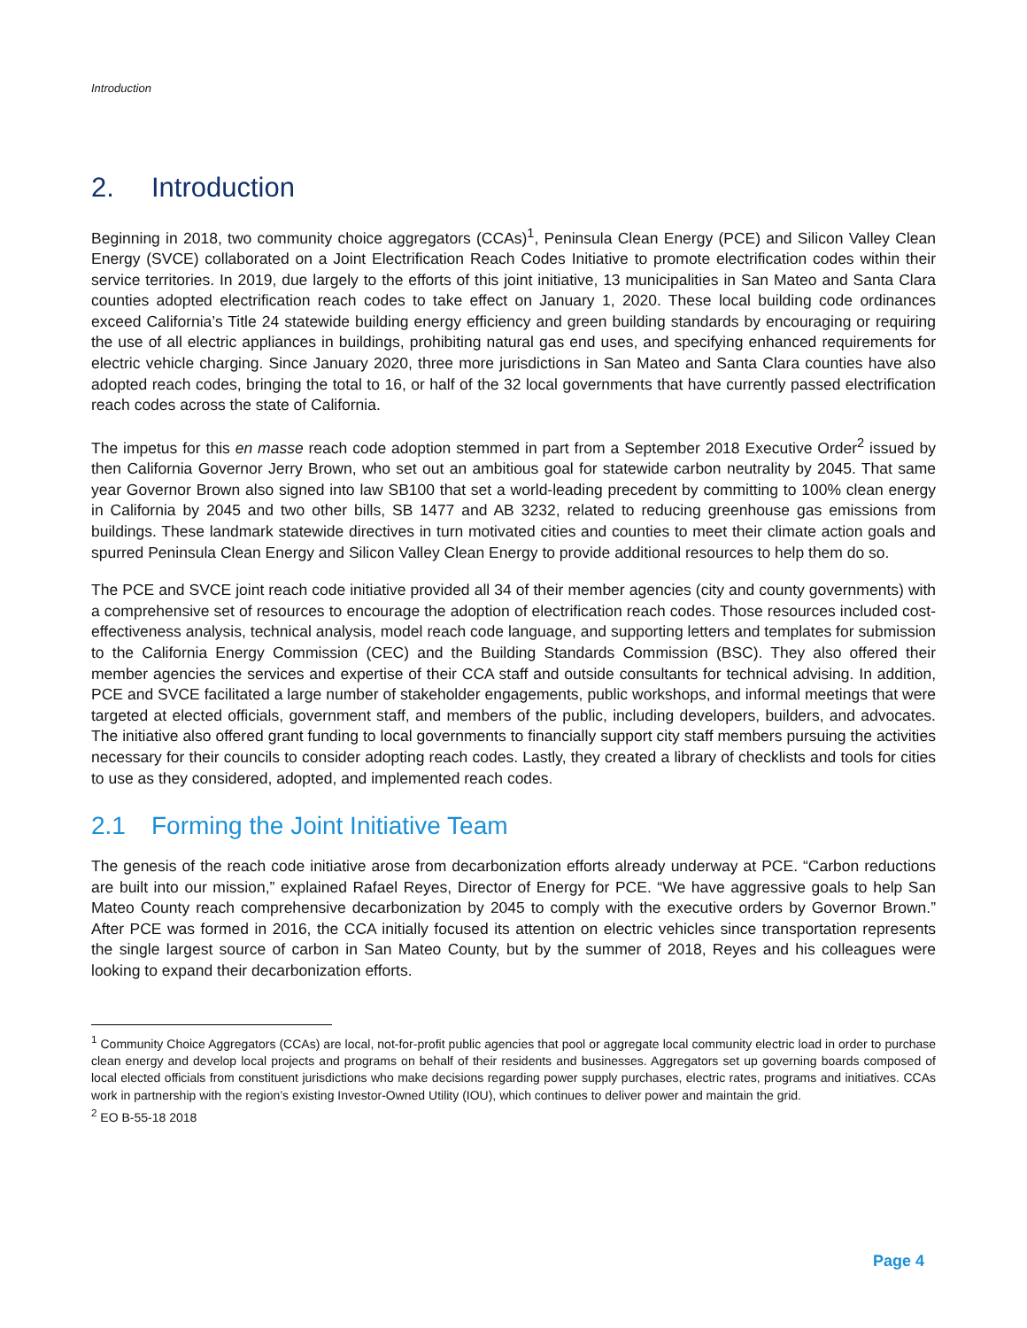Introduction
2. Introduction
Beginning in 2018, two community choice aggregators (CCAs)<sup>1</sup>, Peninsula Clean Energy (PCE) and Silicon Valley Clean Energy (SVCE) collaborated on a Joint Electrification Reach Codes Initiative to promote electrification codes within their service territories. In 2019, due largely to the efforts of this joint initiative, 13 municipalities in San Mateo and Santa Clara counties adopted electrification reach codes to take effect on January 1, 2020. These local building code ordinances exceed California’s Title 24 statewide building energy efficiency and green building standards by encouraging or requiring the use of all electric appliances in buildings, prohibiting natural gas end uses, and specifying enhanced requirements for electric vehicle charging. Since January 2020, three more jurisdictions in San Mateo and Santa Clara counties have also adopted reach codes, bringing the total to 16, or half of the 32 local governments that have currently passed electrification reach codes across the state of California.
The impetus for this en masse reach code adoption stemmed in part from a September 2018 Executive Order<sup>2</sup> issued by then California Governor Jerry Brown, who set out an ambitious goal for statewide carbon neutrality by 2045. That same year Governor Brown also signed into law SB100 that set a world-leading precedent by committing to 100% clean energy in California by 2045 and two other bills, SB 1477 and AB 3232, related to reducing greenhouse gas emissions from buildings. These landmark statewide directives in turn motivated cities and counties to meet their climate action goals and spurred Peninsula Clean Energy and Silicon Valley Clean Energy to provide additional resources to help them do so.
The PCE and SVCE joint reach code initiative provided all 34 of their member agencies (city and county governments) with a comprehensive set of resources to encourage the adoption of electrification reach codes. Those resources included cost-effectiveness analysis, technical analysis, model reach code language, and supporting letters and templates for submission to the California Energy Commission (CEC) and the Building Standards Commission (BSC). They also offered their member agencies the services and expertise of their CCA staff and outside consultants for technical advising. In addition, PCE and SVCE facilitated a large number of stakeholder engagements, public workshops, and informal meetings that were targeted at elected officials, government staff, and members of the public, including developers, builders, and advocates. The initiative also offered grant funding to local governments to financially support city staff members pursuing the activities necessary for their councils to consider adopting reach codes. Lastly, they created a library of checklists and tools for cities to use as they considered, adopted, and implemented reach codes.
2.1 Forming the Joint Initiative Team
The genesis of the reach code initiative arose from decarbonization efforts already underway at PCE. “Carbon reductions are built into our mission,” explained Rafael Reyes, Director of Energy for PCE. “We have aggressive goals to help San Mateo County reach comprehensive decarbonization by 2045 to comply with the executive orders by Governor Brown.” After PCE was formed in 2016, the CCA initially focused its attention on electric vehicles since transportation represents the single largest source of carbon in San Mateo County, but by the summer of 2018, Reyes and his colleagues were looking to expand their decarbonization efforts.
<sup>1</sup> Community Choice Aggregators (CCAs) are local, not-for-profit public agencies that pool or aggregate local community electric load in order to purchase clean energy and develop local projects and programs on behalf of their residents and businesses. Aggregators set up governing boards composed of local elected officials from constituent jurisdictions who make decisions regarding power supply purchases, electric rates, programs and initiatives. CCAs work in partnership with the region’s existing Investor-Owned Utility (IOU), which continues to deliver power and maintain the grid.
<sup>2</sup> EO B-55-18 2018
Page 4